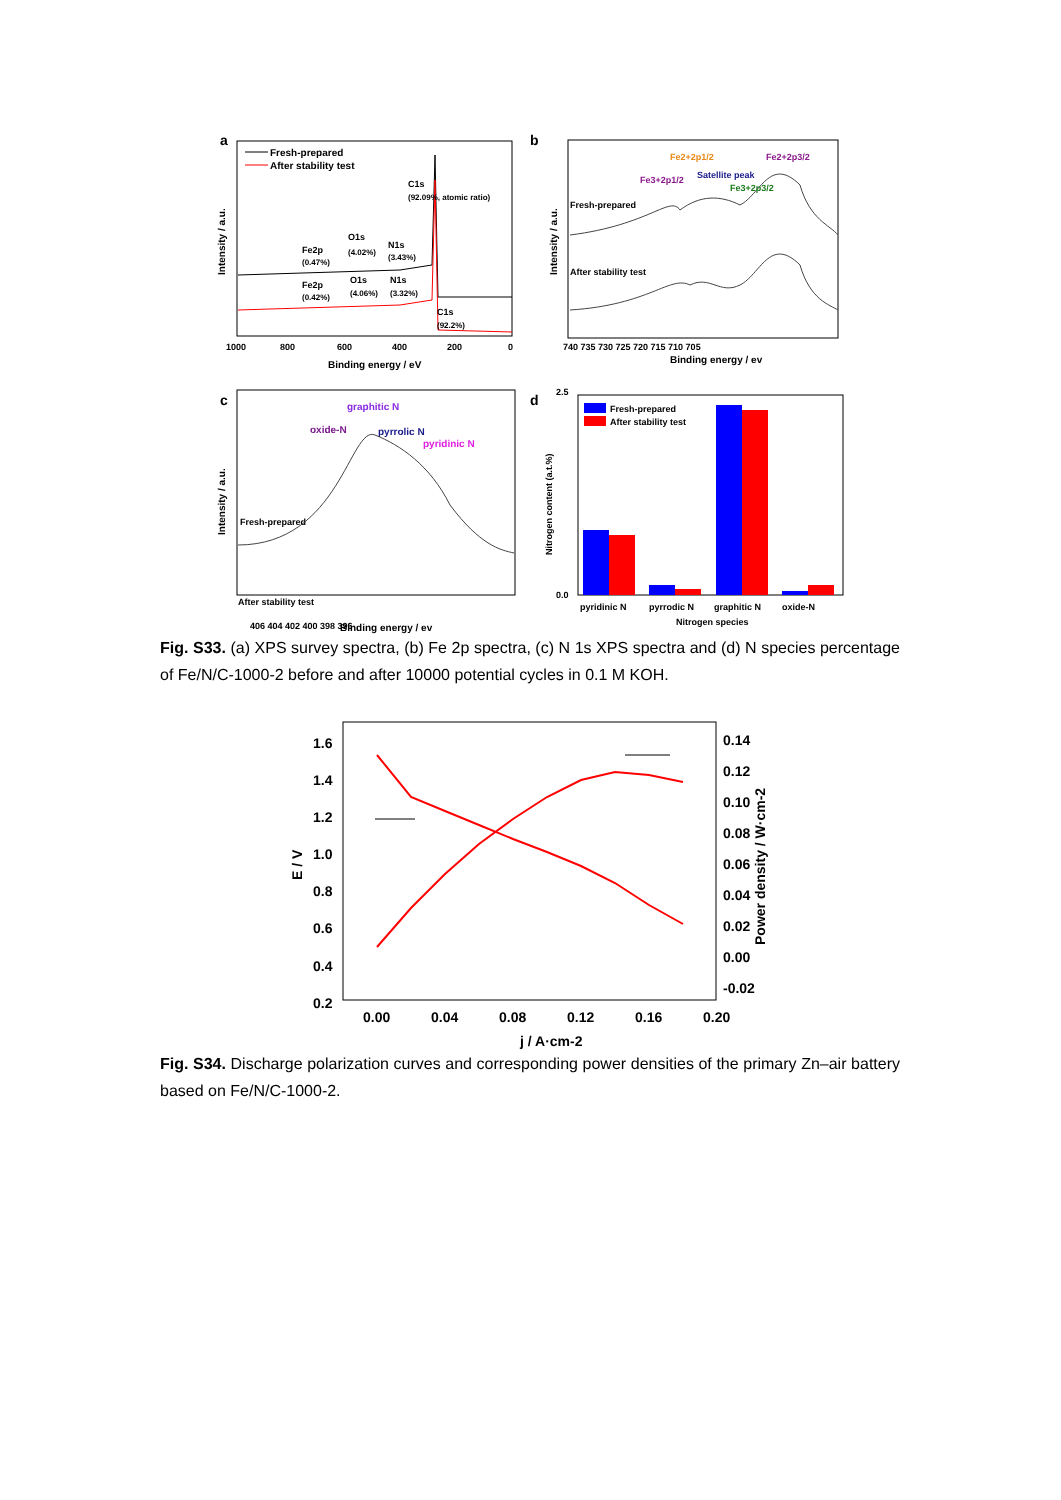a
Fresh-prepared
After stability test
C1s
(92.09%, atomic ratio)
Fe2p
(0.47%)
O1s
(4.02%)
N1s
(3.43%)
Fe2p
(0.42%)
O1s
(4.06%)
N1s
(3.32%)
C1s
(92.2%)
1000
800
600
400
200
0
Binding energy / eV
Intensity / a.u.
b
Fresh-prepared
After stability test
Fe2+2p1/2
Fe2+2p3/2
Fe3+2p1/2
Satellite peak
Fe3+2p3/2
740 735 730 725 720 715 710 705
Binding energy / ev
Intensity / a.u.
c
graphitic N
oxide-N
pyrrolic N
pyridinic N
Fresh-prepared
After stability test
406 404 402 400 398 396
Binding energy / ev
Intensity / a.u.
d
Fresh-prepared
After stability test
2.5
0.0
pyridinic N
pyrrodic N
graphitic N
oxide-N
Nitrogen species
Nitrogen content (a.t.%)
Fig. S33. (a) XPS survey spectra, (b) Fe 2p spectra, (c) N 1s XPS spectra and (d) N species percentage of Fe/N/C-1000-2 before and after 10000 potential cycles in 0.1 M KOH.
1.6
1.4
1.2
1.0
0.8
0.6
0.4
0.2
0.14
0.12
0.10
0.08
0.06
0.04
0.02
0.00
-0.02
0.00
0.04
0.08
0.12
0.16
0.20
j / A·cm-2
E / V
Power density / W·cm-2
Fig. S34. Discharge polarization curves and corresponding power densities of the primary Zn–air battery based on Fe/N/C-1000-2.